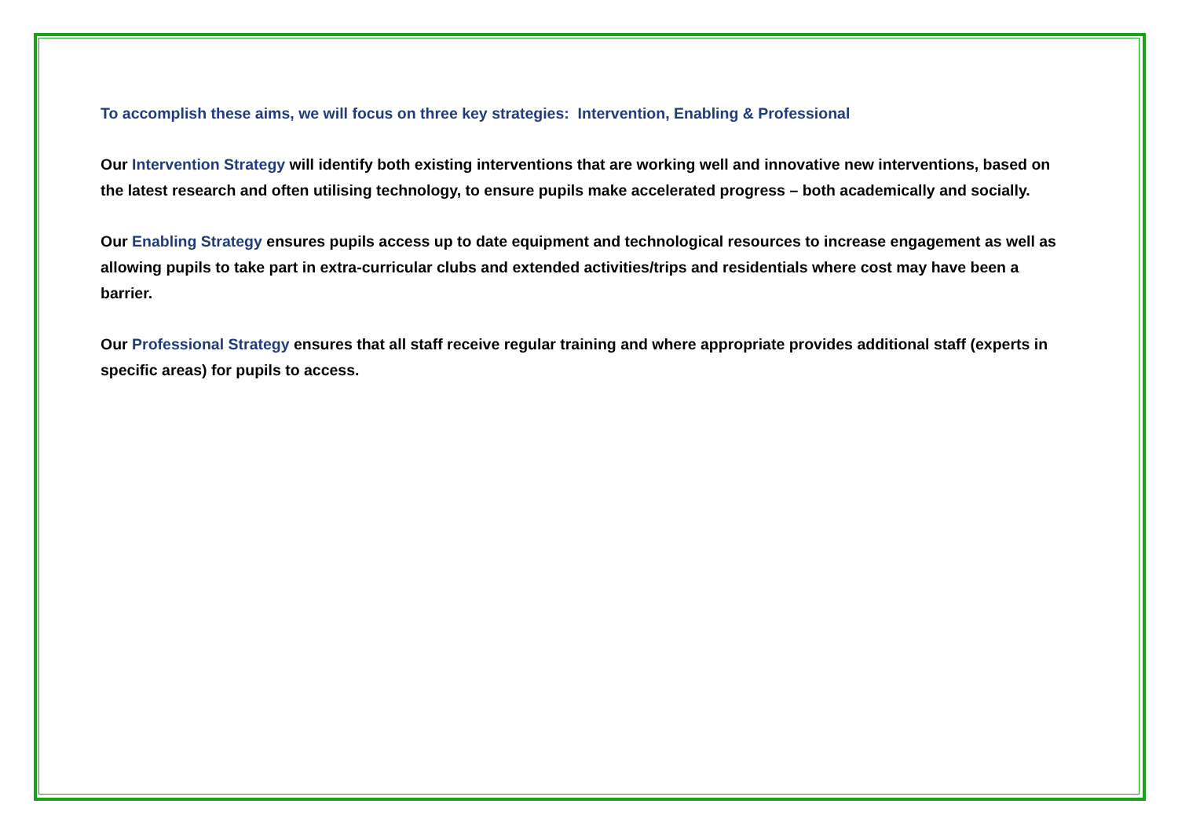To accomplish these aims, we will focus on three key strategies: Intervention, Enabling & Professional
Our Intervention Strategy will identify both existing interventions that are working well and innovative new interventions, based on the latest research and often utilising technology, to ensure pupils make accelerated progress – both academically and socially.
Our Enabling Strategy ensures pupils access up to date equipment and technological resources to increase engagement as well as allowing pupils to take part in extra-curricular clubs and extended activities/trips and residentials where cost may have been a barrier.
Our Professional Strategy ensures that all staff receive regular training and where appropriate provides additional staff (experts in specific areas) for pupils to access.